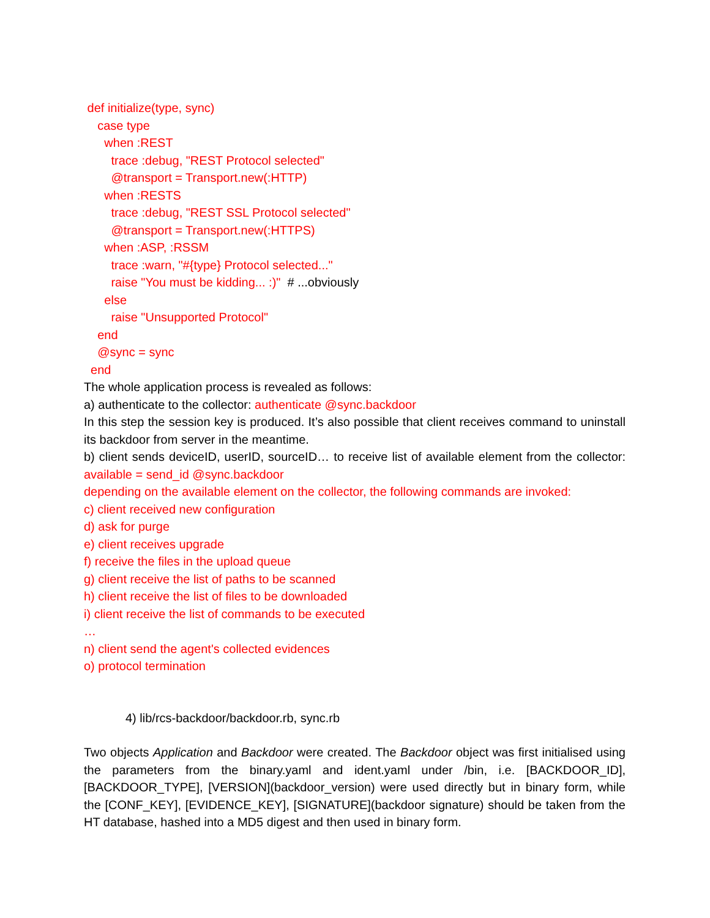def initialize(type, sync)
case type
when :REST
trace :debug, "REST Protocol selected"
@transport = Transport.new(:HTTP)
when :RESTS
trace :debug, "REST SSL Protocol selected"
@transport = Transport.new(:HTTPS)
when :ASP, :RSSM
trace :warn, "#{type} Protocol selected..."
raise "You must be kidding... :)" # ...obviously
else
raise "Unsupported Protocol"
end
@sync = sync
end
The whole application process is revealed as follows:
a) authenticate to the collector: authenticate @sync.backdoor
In this step the session key is produced. It’s also possible that client receives command to uninstall its backdoor from server in the meantime.
b) client sends deviceID, userID, sourceID… to receive list of available element from the collector: available = send_id @sync.backdoor
depending on the available element on the collector, the following commands are invoked:
c) client received new configuration
d) ask for purge
e) client receives upgrade
f) receive the files in the upload queue
g) client receive the list of paths to be scanned
h) client receive the list of files to be downloaded
i) client receive the list of commands to be executed
…
n) client send the agent's collected evidences
o) protocol termination
4) lib/rcs-backdoor/backdoor.rb, sync.rb
Two objects Application and Backdoor were created. The Backdoor object was first initialised using the parameters from the binary.yaml and ident.yaml under /bin, i.e. [BACKDOOR_ID], [BACKDOOR_TYPE], [VERSION](backdoor_version) were used directly but in binary form, while the [CONF_KEY], [EVIDENCE_KEY], [SIGNATURE](backdoor signature) should be taken from the HT database, hashed into a MD5 digest and then used in binary form.